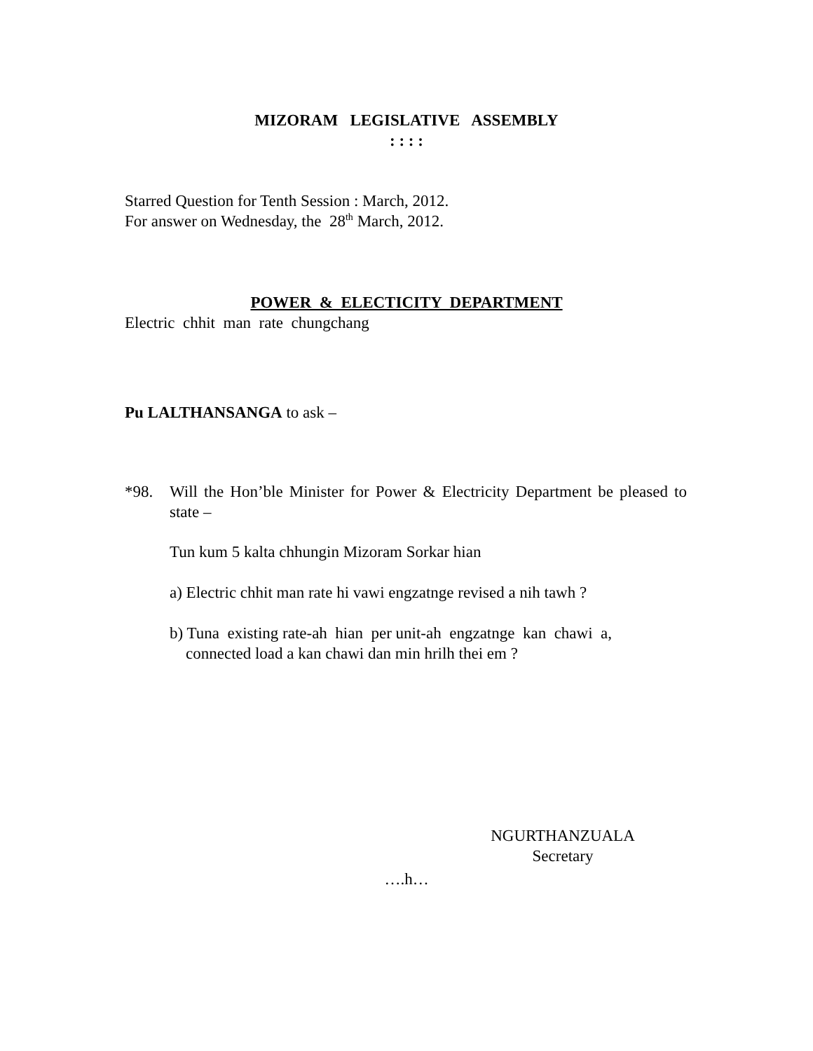MIZORAM LEGISLATIVE ASSEMBLY
: : : :
Starred Question for Tenth Session : March, 2012.
For answer on Wednesday, the 28<sup>th</sup> March, 2012.
POWER & ELECTICITY DEPARTMENT
Electric chhit man rate chungchang
Pu LALTHANSANGA to ask –
*98. Will the Hon’ble Minister for Power & Electricity Department be pleased to state –
Tun kum 5 kalta chhungin Mizoram Sorkar hian
a) Electric chhit man rate hi vawi engzatnge revised a nih tawh ?
b) Tuna existing rate-ah hian per unit-ah engzatnge kan chawi a,
connected load a kan chawi dan min hrilh thei em ?
NGURTHANZUALA
Secretary
….h…